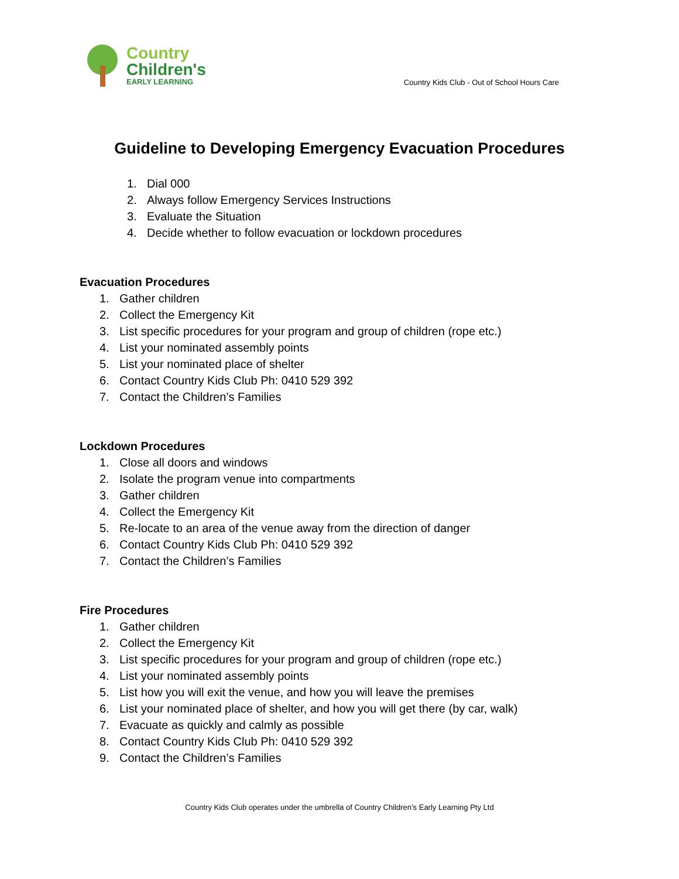Country
Children's
EARLY LEARNING
Country Kids Club - Out of School Hours Care
Guideline to Developing Emergency Evacuation Procedures
1. Dial 000
2. Always follow Emergency Services Instructions
3. Evaluate the Situation
4. Decide whether to follow evacuation or lockdown procedures
Evacuation Procedures
1. Gather children
2. Collect the Emergency Kit
3. List specific procedures for your program and group of children (rope etc.)
4. List your nominated assembly points
5. List your nominated place of shelter
6. Contact Country Kids Club Ph: 0410 529 392
7. Contact the Children’s Families
Lockdown Procedures
1. Close all doors and windows
2. Isolate the program venue into compartments
3. Gather children
4. Collect the Emergency Kit
5. Re-locate to an area of the venue away from the direction of danger
6. Contact Country Kids Club Ph: 0410 529 392
7. Contact the Children’s Families
Fire Procedures
1. Gather children
2. Collect the Emergency Kit
3. List specific procedures for your program and group of children (rope etc.)
4. List your nominated assembly points
5. List how you will exit the venue, and how you will leave the premises
6. List your nominated place of shelter, and how you will get there (by car, walk)
7. Evacuate as quickly and calmly as possible
8. Contact Country Kids Club Ph: 0410 529 392
9. Contact the Children’s Families
Country Kids Club operates under the umbrella of Country Children’s Early Learning Pty Ltd